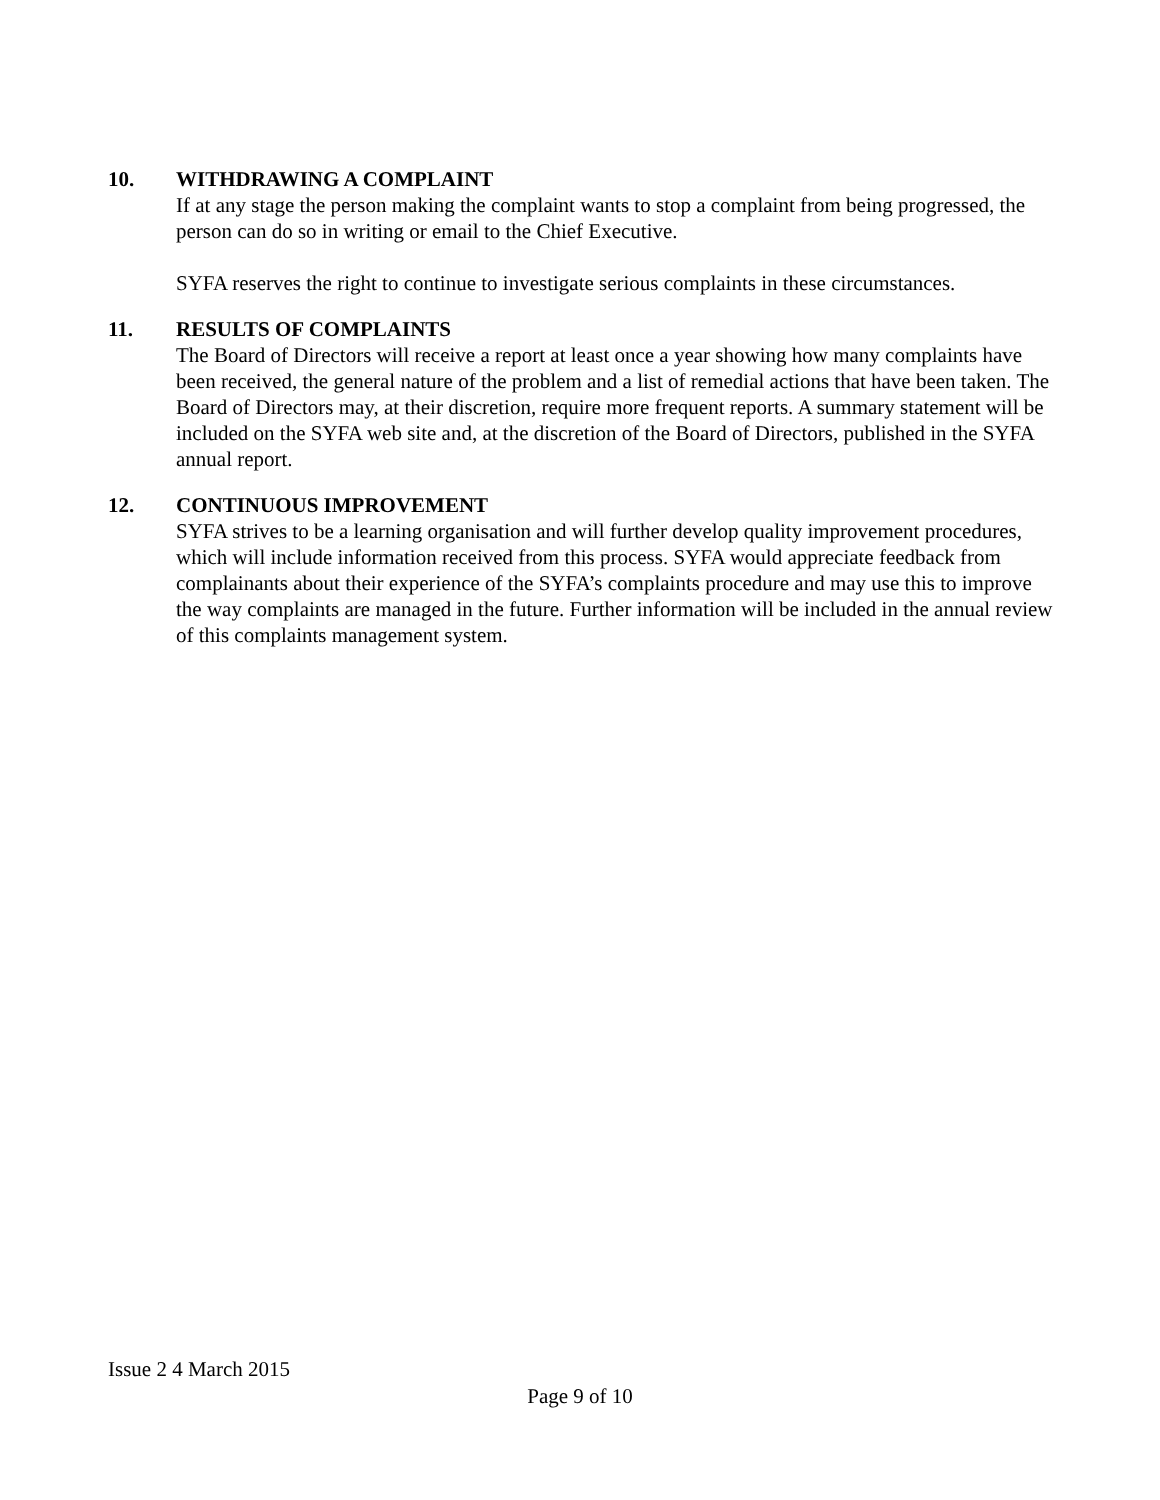10. WITHDRAWING A COMPLAINT
If at any stage the person making the complaint wants to stop a complaint from being progressed, the person can do so in writing or email to the Chief Executive.
SYFA reserves the right to continue to investigate serious complaints in these circumstances.
11. RESULTS OF COMPLAINTS
The Board of Directors will receive a report at least once a year showing how many complaints have been received, the general nature of the problem and a list of remedial actions that have been taken. The Board of Directors may, at their discretion, require more frequent reports. A summary statement will be included on the SYFA web site and, at the discretion of the Board of Directors, published in the SYFA annual report.
12. CONTINUOUS IMPROVEMENT
SYFA strives to be a learning organisation and will further develop quality improvement procedures, which will include information received from this process. SYFA would appreciate feedback from complainants about their experience of the SYFA’s complaints procedure and may use this to improve the way complaints are managed in the future. Further information will be included in the annual review of this complaints management system.
Issue 2 4 March 2015
Page 9 of 10